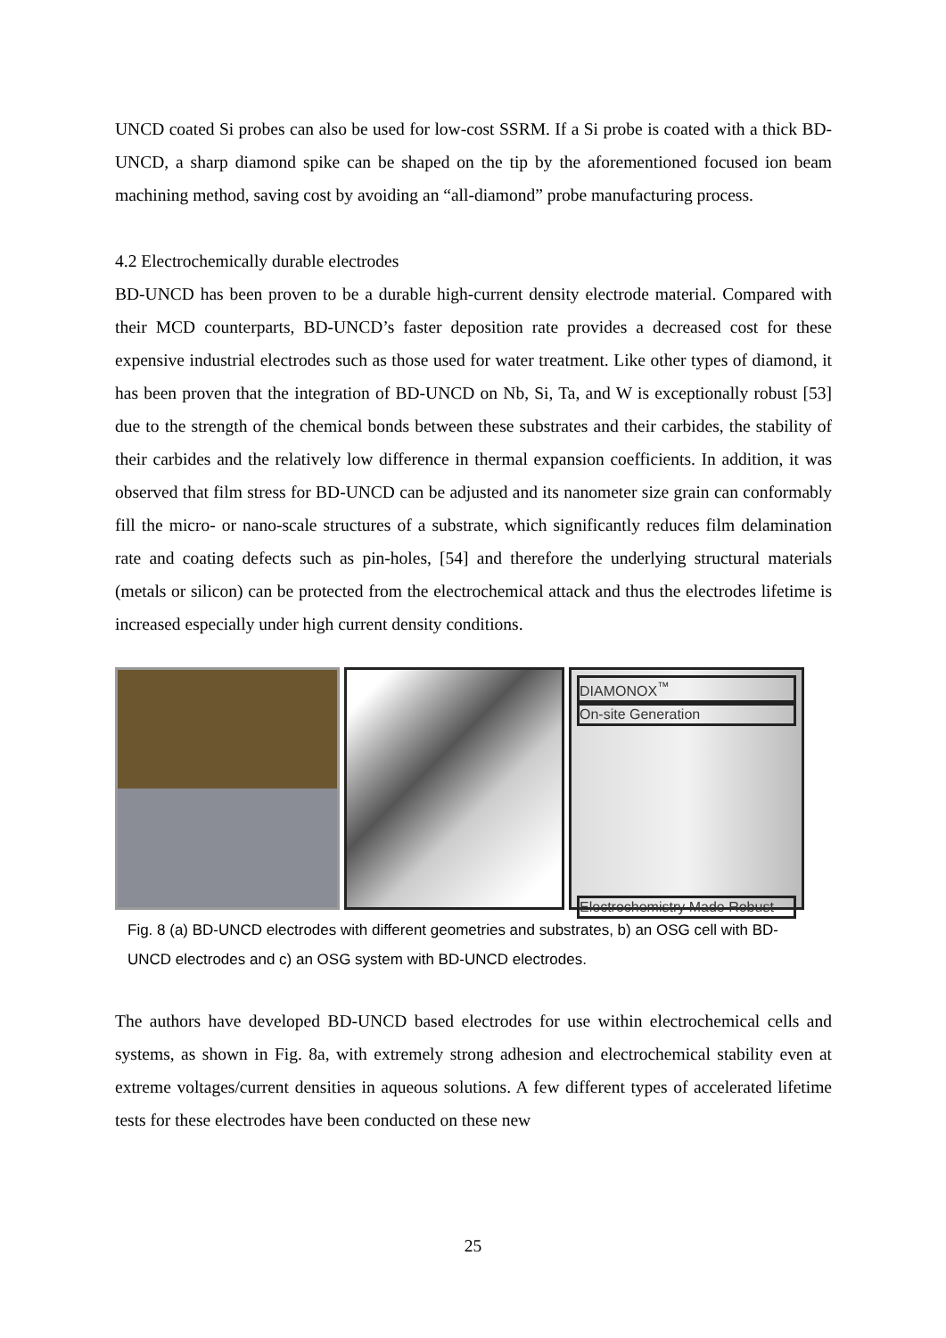UNCD coated Si probes can also be used for low-cost SSRM. If a Si probe is coated with a thick BD-UNCD, a sharp diamond spike can be shaped on the tip by the aforementioned focused ion beam machining method, saving cost by avoiding an “all-diamond” probe manufacturing process.
4.2 Electrochemically durable electrodes
BD-UNCD has been proven to be a durable high-current density electrode material. Compared with their MCD counterparts, BD-UNCD’s faster deposition rate provides a decreased cost for these expensive industrial electrodes such as those used for water treatment. Like other types of diamond, it has been proven that the integration of BD-UNCD on Nb, Si, Ta, and W is exceptionally robust [53] due to the strength of the chemical bonds between these substrates and their carbides, the stability of their carbides and the relatively low difference in thermal expansion coefficients. In addition, it was observed that film stress for BD-UNCD can be adjusted and its nanometer size grain can conformably fill the micro- or nano-scale structures of a substrate, which significantly reduces film delamination rate and coating defects such as pin-holes, [54] and therefore the underlying structural materials (metals or silicon) can be protected from the electrochemical attack and thus the electrodes lifetime is increased especially under high current density conditions.
DIAMONOX<sup>™</sup>
On-site Generation
Electrochemistry Made Robust
Fig. 8 (a) BD-UNCD electrodes with different geometries and substrates, b) an OSG cell with BD-UNCD electrodes and c) an OSG system with BD-UNCD electrodes.
The authors have developed BD-UNCD based electrodes for use within electrochemical cells and systems, as shown in Fig. 8a, with extremely strong adhesion and electrochemical stability even at extreme voltages/current densities in aqueous solutions. A few different types of accelerated lifetime tests for these electrodes have been conducted on these new
25